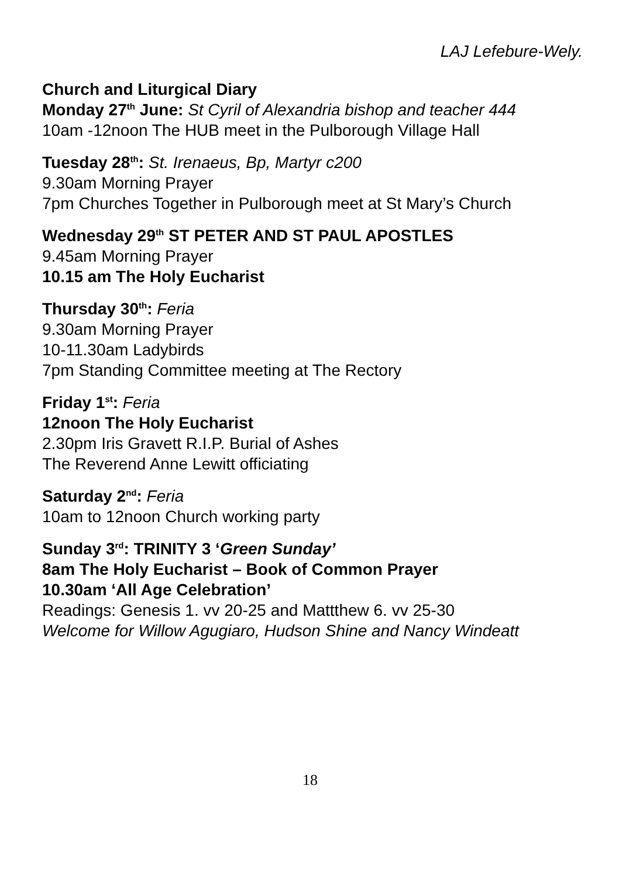LAJ Lefebure-Wely.
Church and Liturgical Diary
Monday 27<sup>th</sup> June: St Cyril of Alexandria bishop and teacher 444
10am -12noon The HUB meet in the Pulborough Village Hall
Tuesday 28<sup>th</sup>: St. Irenaeus, Bp, Martyr c200
9.30am Morning Prayer
7pm Churches Together in Pulborough meet at St Mary’s Church
Wednesday 29<sup>th</sup> ST PETER AND ST PAUL APOSTLES
9.45am Morning Prayer
10.15 am The Holy Eucharist
Thursday 30<sup>th</sup>: Feria
9.30am Morning Prayer
10-11.30am Ladybirds
7pm Standing Committee meeting at The Rectory
Friday 1<sup>st</sup>: Feria
12noon The Holy Eucharist
2.30pm Iris Gravett R.I.P. Burial of Ashes
The Reverend Anne Lewitt officiating
Saturday 2<sup>nd</sup>: Feria
10am to 12noon Church working party
Sunday 3<sup>rd</sup>: TRINITY 3 ‘Green Sunday’
8am The Holy Eucharist – Book of Common Prayer
10.30am ‘All Age Celebration’
Readings: Genesis 1. vv 20-25 and Mattthew 6. vv 25-30
Welcome for Willow Agugiaro, Hudson Shine and Nancy Windeatt
18